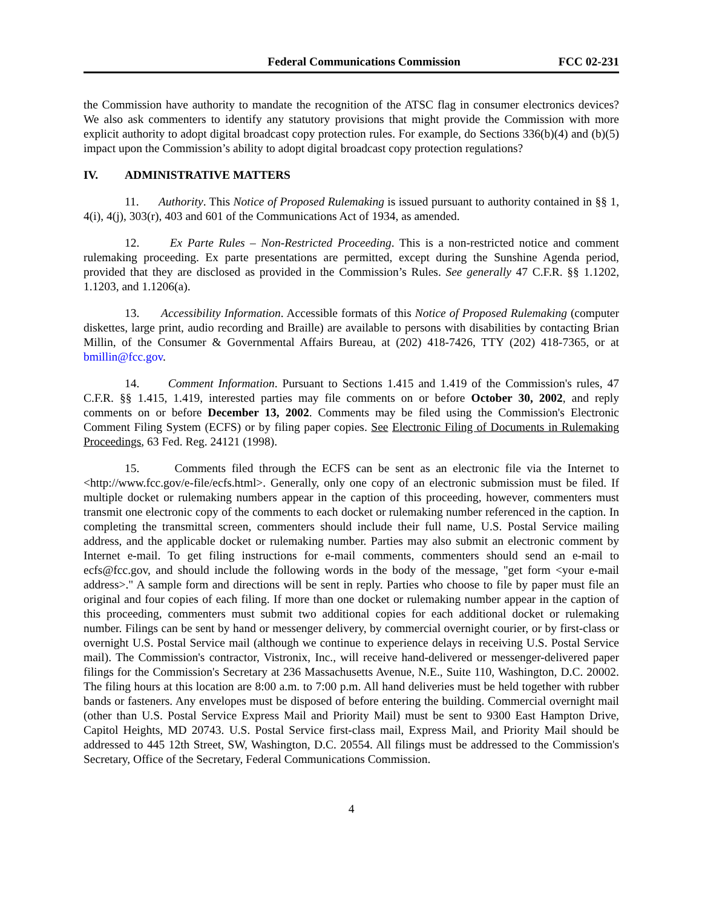Federal Communications Commission FCC 02-231
the Commission have authority to mandate the recognition of the ATSC flag in consumer electronics devices? We also ask commenters to identify any statutory provisions that might provide the Commission with more explicit authority to adopt digital broadcast copy protection rules. For example, do Sections 336(b)(4) and (b)(5) impact upon the Commission’s ability to adopt digital broadcast copy protection regulations?
IV. ADMINISTRATIVE MATTERS
11. Authority. This Notice of Proposed Rulemaking is issued pursuant to authority contained in §§ 1, 4(i), 4(j), 303(r), 403 and 601 of the Communications Act of 1934, as amended.
12. Ex Parte Rules – Non-Restricted Proceeding. This is a non-restricted notice and comment rulemaking proceeding. Ex parte presentations are permitted, except during the Sunshine Agenda period, provided that they are disclosed as provided in the Commission’s Rules. See generally 47 C.F.R. §§ 1.1202, 1.1203, and 1.1206(a).
13. Accessibility Information. Accessible formats of this Notice of Proposed Rulemaking (computer diskettes, large print, audio recording and Braille) are available to persons with disabilities by contacting Brian Millin, of the Consumer & Governmental Affairs Bureau, at (202) 418-7426, TTY (202) 418-7365, or at bmillin@fcc.gov.
14. Comment Information. Pursuant to Sections 1.415 and 1.419 of the Commission's rules, 47 C.F.R. §§ 1.415, 1.419, interested parties may file comments on or before October 30, 2002, and reply comments on or before December 13, 2002. Comments may be filed using the Commission's Electronic Comment Filing System (ECFS) or by filing paper copies. See Electronic Filing of Documents in Rulemaking Proceedings, 63 Fed. Reg. 24121 (1998).
15. Comments filed through the ECFS can be sent as an electronic file via the Internet to <http://www.fcc.gov/e-file/ecfs.html>. Generally, only one copy of an electronic submission must be filed. If multiple docket or rulemaking numbers appear in the caption of this proceeding, however, commenters must transmit one electronic copy of the comments to each docket or rulemaking number referenced in the caption. In completing the transmittal screen, commenters should include their full name, U.S. Postal Service mailing address, and the applicable docket or rulemaking number. Parties may also submit an electronic comment by Internet e-mail. To get filing instructions for e-mail comments, commenters should send an e-mail to ecfs@fcc.gov, and should include the following words in the body of the message, "get form <your e-mail address>." A sample form and directions will be sent in reply. Parties who choose to file by paper must file an original and four copies of each filing. If more than one docket or rulemaking number appear in the caption of this proceeding, commenters must submit two additional copies for each additional docket or rulemaking number. Filings can be sent by hand or messenger delivery, by commercial overnight courier, or by first-class or overnight U.S. Postal Service mail (although we continue to experience delays in receiving U.S. Postal Service mail). The Commission's contractor, Vistronix, Inc., will receive hand-delivered or messenger-delivered paper filings for the Commission's Secretary at 236 Massachusetts Avenue, N.E., Suite 110, Washington, D.C. 20002. The filing hours at this location are 8:00 a.m. to 7:00 p.m. All hand deliveries must be held together with rubber bands or fasteners. Any envelopes must be disposed of before entering the building. Commercial overnight mail (other than U.S. Postal Service Express Mail and Priority Mail) must be sent to 9300 East Hampton Drive, Capitol Heights, MD 20743. U.S. Postal Service first-class mail, Express Mail, and Priority Mail should be addressed to 445 12th Street, SW, Washington, D.C. 20554. All filings must be addressed to the Commission's Secretary, Office of the Secretary, Federal Communications Commission.
4